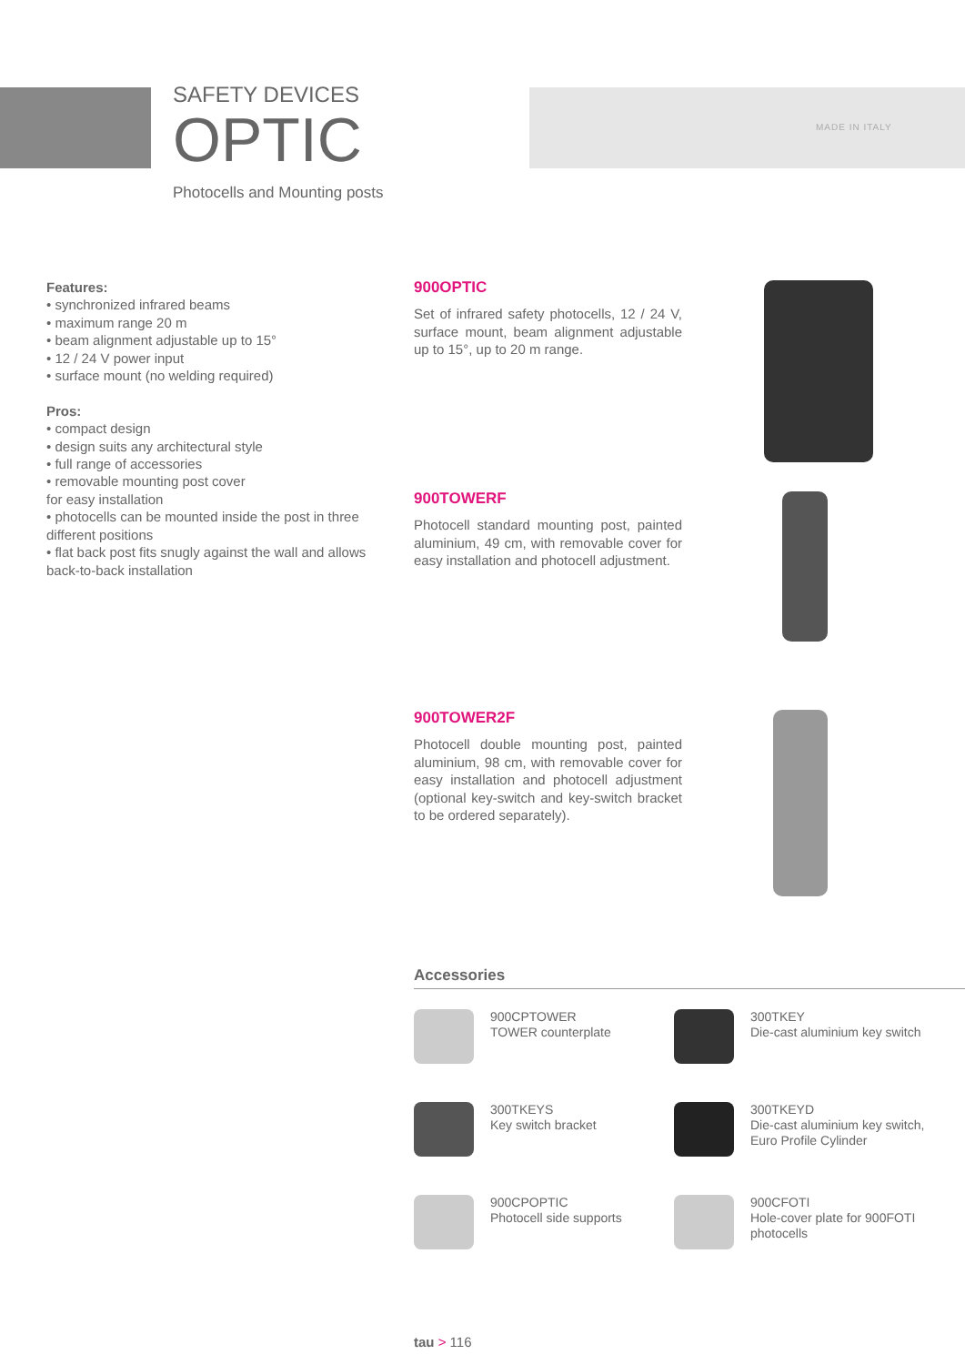SAFETY DEVICES
OPTIC
Photocells and Mounting posts
MADE IN ITALY
Features:
• synchronized infrared beams
• maximum range 20 m
• beam alignment adjustable up to 15°
• 12 / 24 V power input
• surface mount (no welding required)
Pros:
• compact design
• design suits any architectural style
• full range of accessories
• removable mounting post cover
for easy installation
• photocells can be mounted inside the post in three different positions
• flat back post fits snugly against the wall and allows back-to-back installation
900OPTIC
Set of infrared safety photocells, 12 / 24 V, surface mount, beam alignment adjustable up to 15°, up to 20 m range.
900TOWERF
Photocell standard mounting post, painted aluminium, 49 cm, with removable cover for easy installation and photocell adjustment.
900TOWER2F
Photocell double mounting post, painted aluminium, 98 cm, with removable cover for easy installation and photocell adjustment (optional key-switch and key-switch bracket to be ordered separately).
Accessories
900CPTOWER
TOWER counterplate
300TKEY
Die-cast aluminium key switch
300TKEYS
Key switch bracket
300TKEYD
Die-cast aluminium key switch, Euro Profile Cylinder
900CPOPTIC
Photocell side supports
900CFOTI
Hole-cover plate for 900FOTI photocells
tau > 116